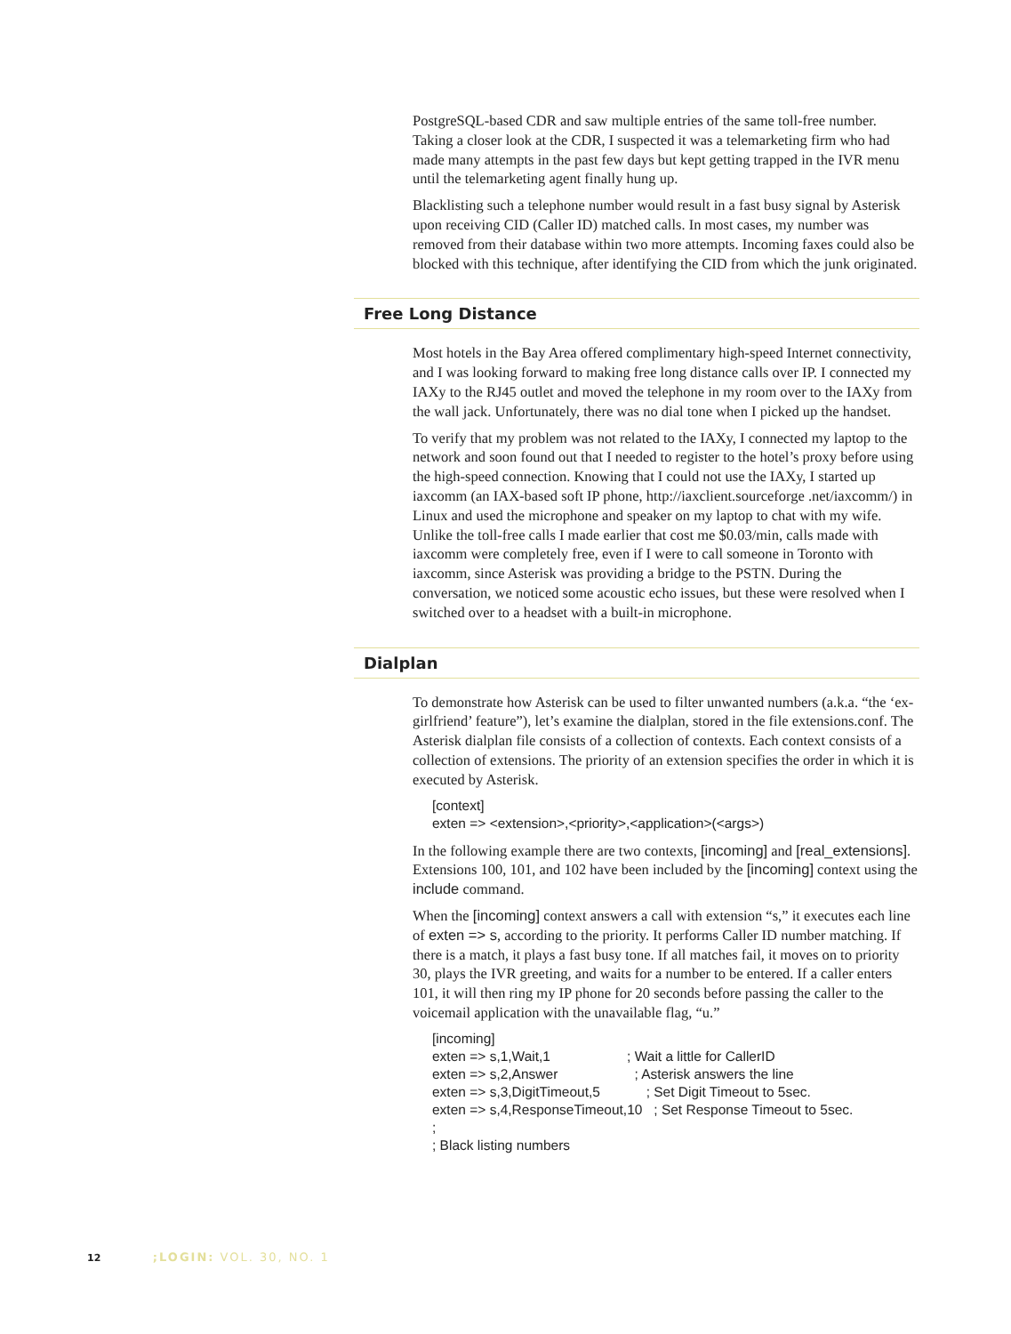PostgreSQL-based CDR and saw multiple entries of the same toll-free number. Taking a closer look at the CDR, I suspected it was a telemarketing firm who had made many attempts in the past few days but kept getting trapped in the IVR menu until the telemarketing agent finally hung up.
Blacklisting such a telephone number would result in a fast busy signal by Asterisk upon receiving CID (Caller ID) matched calls. In most cases, my number was removed from their database within two more attempts. Incoming faxes could also be blocked with this technique, after identifying the CID from which the junk originated.
Free Long Distance
Most hotels in the Bay Area offered complimentary high-speed Internet connectivity, and I was looking forward to making free long distance calls over IP. I connected my IAXy to the RJ45 outlet and moved the telephone in my room over to the IAXy from the wall jack. Unfortunately, there was no dial tone when I picked up the handset.
To verify that my problem was not related to the IAXy, I connected my laptop to the network and soon found out that I needed to register to the hotel’s proxy before using the high-speed connection. Knowing that I could not use the IAXy, I started up iaxcomm (an IAX-based soft IP phone, http://iaxclient.sourceforge .net/iaxcomm/) in Linux and used the microphone and speaker on my laptop to chat with my wife. Unlike the toll-free calls I made earlier that cost me $0.03/min, calls made with iaxcomm were completely free, even if I were to call someone in Toronto with iaxcomm, since Asterisk was providing a bridge to the PSTN. During the conversation, we noticed some acoustic echo issues, but these were resolved when I switched over to a headset with a built-in microphone.
Dialplan
To demonstrate how Asterisk can be used to filter unwanted numbers (a.k.a. “the ‘ex-girlfriend’ feature”), let’s examine the dialplan, stored in the file extensions.conf. The Asterisk dialplan file consists of a collection of contexts. Each context consists of a collection of extensions. The priority of an extension specifies the order in which it is executed by Asterisk.
[context]
exten => <extension>,<priority>,<application>(<args>)
In the following example there are two contexts, [incoming] and [real_extensions]. Extensions 100, 101, and 102 have been included by the [incoming] context using the include command.
When the [incoming] context answers a call with extension “s,” it executes each line of exten => s, according to the priority. It performs Caller ID number matching. If there is a match, it plays a fast busy tone. If all matches fail, it moves on to priority 30, plays the IVR greeting, and waits for a number to be entered. If a caller enters 101, it will then ring my IP phone for 20 seconds before passing the caller to the voicemail application with the unavailable flag, “u.”
[incoming]
exten => s,1,Wait,1                    ; Wait a little for CallerID
exten => s,2,Answer                    ; Asterisk answers the line
exten => s,3,DigitTimeout,5            ; Set Digit Timeout to 5sec.
exten => s,4,ResponseTimeout,10   ; Set Response Timeout to 5sec.
;
; Black listing numbers
12 ;LOGIN: VOL. 30, NO. 1